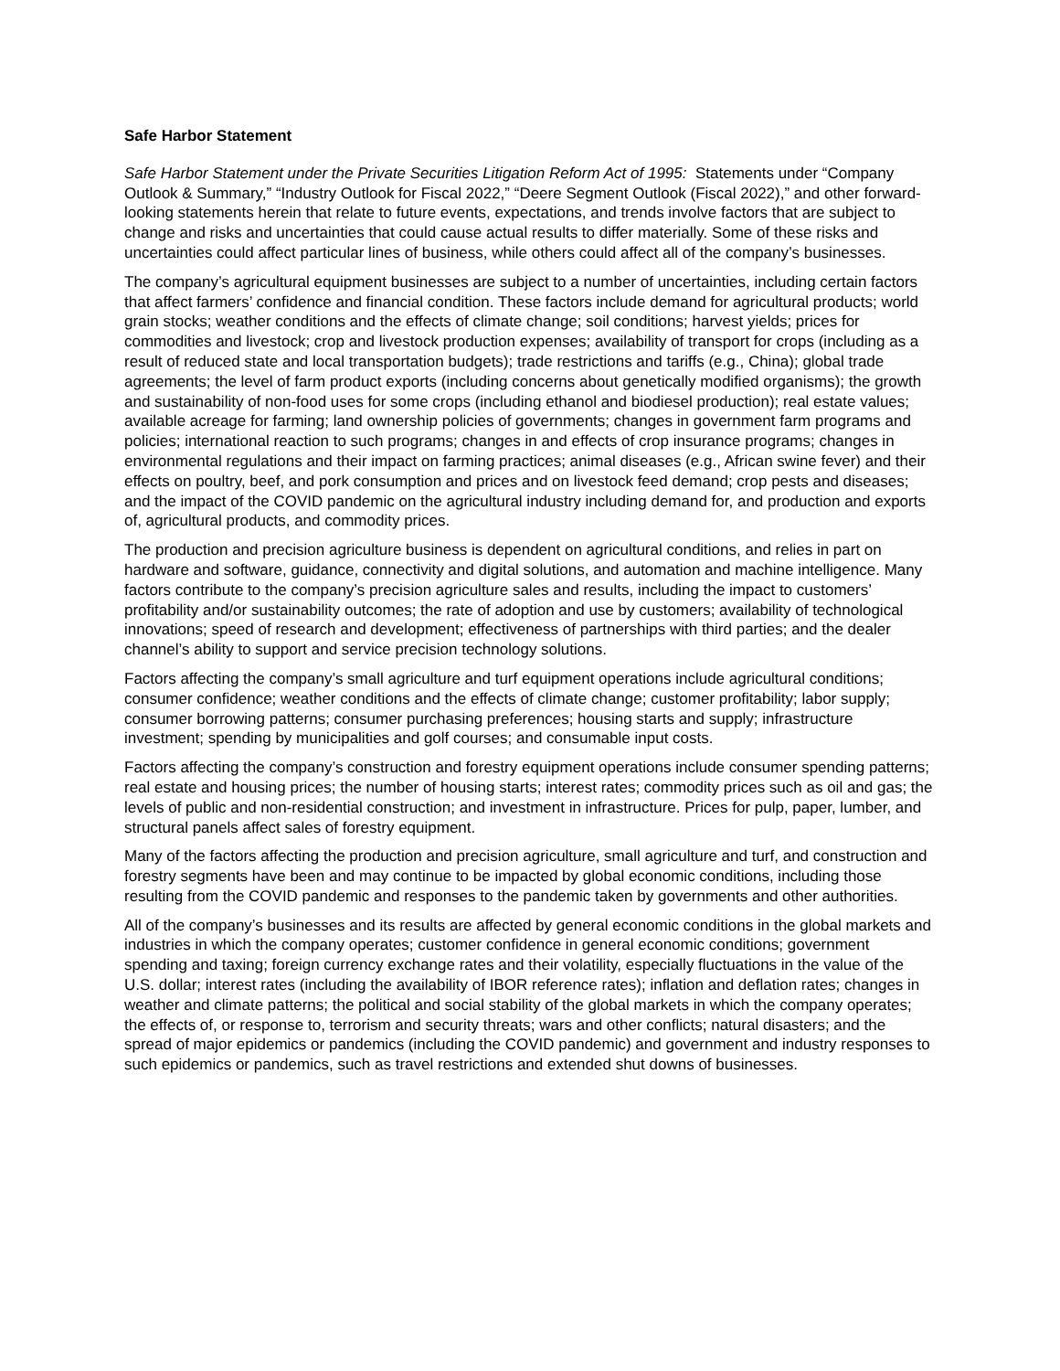Safe Harbor Statement
Safe Harbor Statement under the Private Securities Litigation Reform Act of 1995: Statements under “Company Outlook & Summary,” “Industry Outlook for Fiscal 2022,” “Deere Segment Outlook (Fiscal 2022),” and other forward-looking statements herein that relate to future events, expectations, and trends involve factors that are subject to change and risks and uncertainties that could cause actual results to differ materially. Some of these risks and uncertainties could affect particular lines of business, while others could affect all of the company’s businesses.
The company’s agricultural equipment businesses are subject to a number of uncertainties, including certain factors that affect farmers’ confidence and financial condition. These factors include demand for agricultural products; world grain stocks; weather conditions and the effects of climate change; soil conditions; harvest yields; prices for commodities and livestock; crop and livestock production expenses; availability of transport for crops (including as a result of reduced state and local transportation budgets); trade restrictions and tariffs (e.g., China); global trade agreements; the level of farm product exports (including concerns about genetically modified organisms); the growth and sustainability of non-food uses for some crops (including ethanol and biodiesel production); real estate values; available acreage for farming; land ownership policies of governments; changes in government farm programs and policies; international reaction to such programs; changes in and effects of crop insurance programs; changes in environmental regulations and their impact on farming practices; animal diseases (e.g., African swine fever) and their effects on poultry, beef, and pork consumption and prices and on livestock feed demand; crop pests and diseases; and the impact of the COVID pandemic on the agricultural industry including demand for, and production and exports of, agricultural products, and commodity prices.
The production and precision agriculture business is dependent on agricultural conditions, and relies in part on hardware and software, guidance, connectivity and digital solutions, and automation and machine intelligence. Many factors contribute to the company’s precision agriculture sales and results, including the impact to customers’ profitability and/or sustainability outcomes; the rate of adoption and use by customers; availability of technological innovations; speed of research and development; effectiveness of partnerships with third parties; and the dealer channel’s ability to support and service precision technology solutions.
Factors affecting the company’s small agriculture and turf equipment operations include agricultural conditions; consumer confidence; weather conditions and the effects of climate change; customer profitability; labor supply; consumer borrowing patterns; consumer purchasing preferences; housing starts and supply; infrastructure investment; spending by municipalities and golf courses; and consumable input costs.
Factors affecting the company’s construction and forestry equipment operations include consumer spending patterns; real estate and housing prices; the number of housing starts; interest rates; commodity prices such as oil and gas; the levels of public and non-residential construction; and investment in infrastructure. Prices for pulp, paper, lumber, and structural panels affect sales of forestry equipment.
Many of the factors affecting the production and precision agriculture, small agriculture and turf, and construction and forestry segments have been and may continue to be impacted by global economic conditions, including those resulting from the COVID pandemic and responses to the pandemic taken by governments and other authorities.
All of the company’s businesses and its results are affected by general economic conditions in the global markets and industries in which the company operates; customer confidence in general economic conditions; government spending and taxing; foreign currency exchange rates and their volatility, especially fluctuations in the value of the U.S. dollar; interest rates (including the availability of IBOR reference rates); inflation and deflation rates; changes in weather and climate patterns; the political and social stability of the global markets in which the company operates; the effects of, or response to, terrorism and security threats; wars and other conflicts; natural disasters; and the spread of major epidemics or pandemics (including the COVID pandemic) and government and industry responses to such epidemics or pandemics, such as travel restrictions and extended shut downs of businesses.